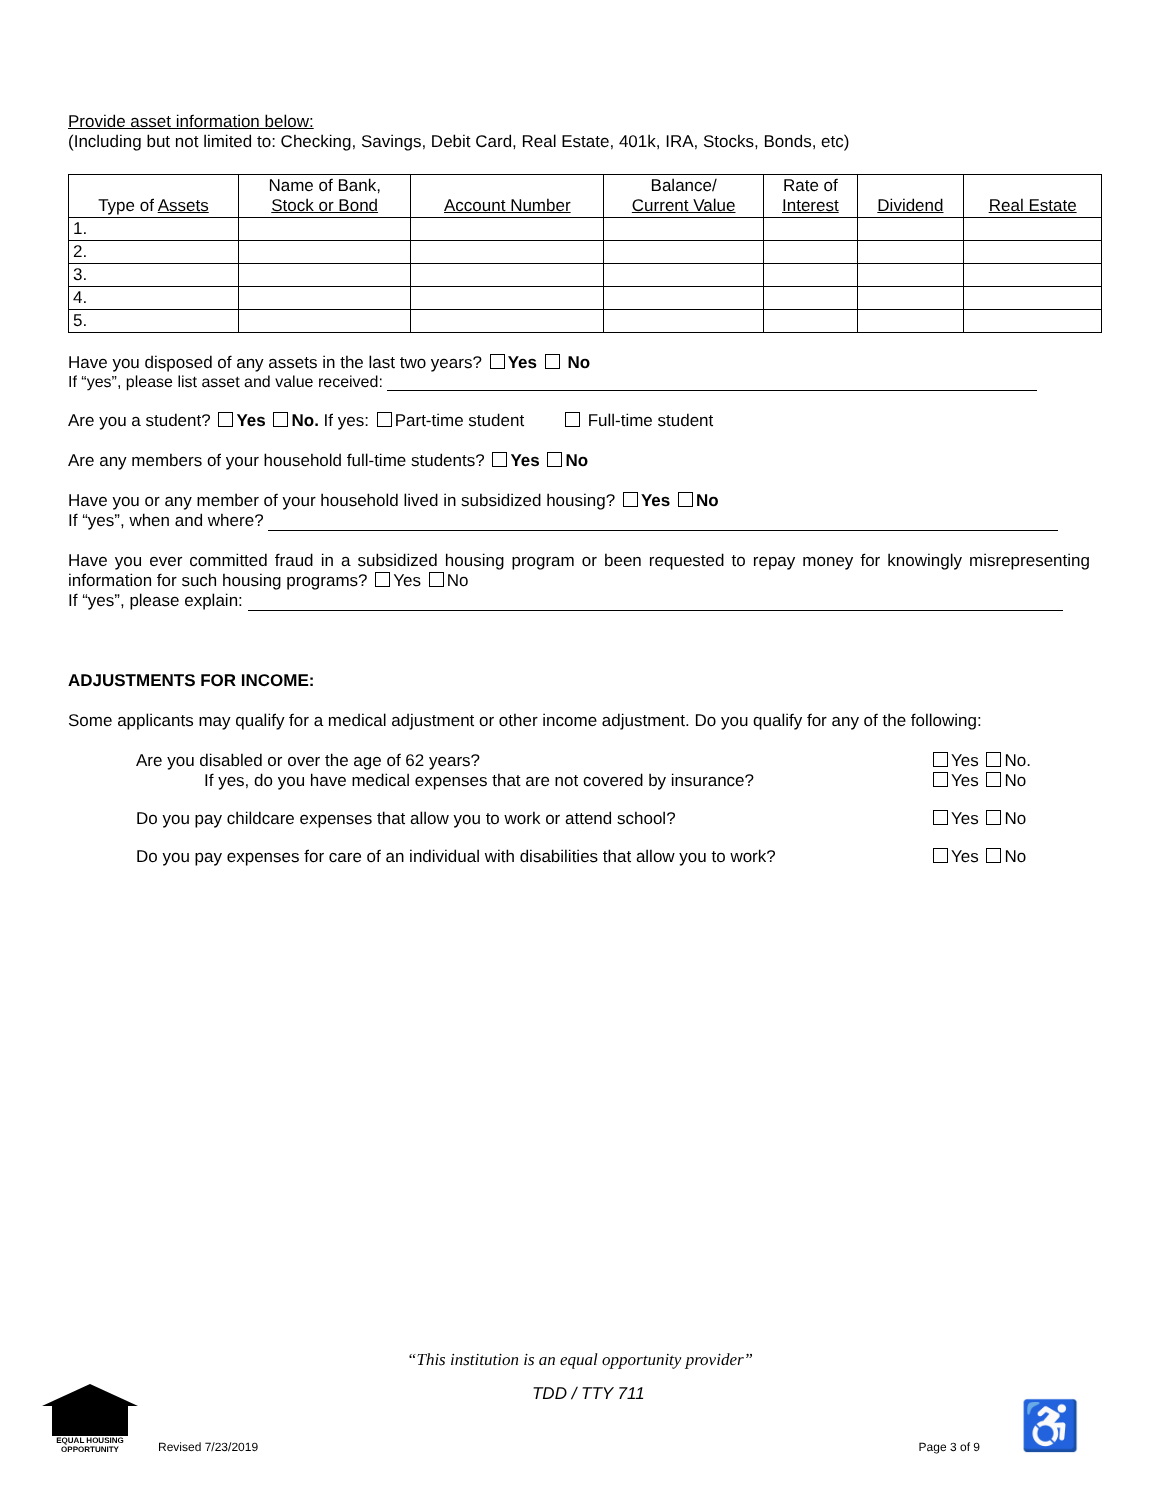Provide asset information below:
(Including but not limited to: Checking, Savings, Debit Card, Real Estate, 401k, IRA, Stocks, Bonds, etc)
| Type of Assets | Name of Bank, Stock or Bond | Account Number | Balance/ Current Value | Rate of Interest | Dividend | Real Estate |
| --- | --- | --- | --- | --- | --- | --- |
| 1. | | | | | | |
| 2. | | | | | | |
| 3. | | | | | | |
| 4. | | | | | | |
| 5. | | | | | | |
Have you disposed of any assets in the last two years? Yes No
If “yes”, please list asset and value received:
Are you a student? Yes No. If yes: Part-time student Full-time student
Are any members of your household full-time students? Yes No
Have you or any member of your household lived in subsidized housing? Yes No
If “yes”, when and where?
Have you ever committed fraud in a subsidized housing program or been requested to repay money for knowingly misrepresenting information for such housing programs? Yes No
If “yes”, please explain:
ADJUSTMENTS FOR INCOME:
Some applicants may qualify for a medical adjustment or other income adjustment. Do you qualify for any of the following:
Are you disabled or over the age of 62 years? Yes No.
If yes, do you have medical expenses that are not covered by insurance? Yes No
Do you pay childcare expenses that allow you to work or attend school? Yes No
Do you pay expenses for care of an individual with disabilities that allow you to work? Yes No
“This institution is an equal opportunity provider”
EQUAL HOUSING OPPORTUNITY
Revised 7/23/2019 TDD / TTY 711 Page 3 of 9 ♿